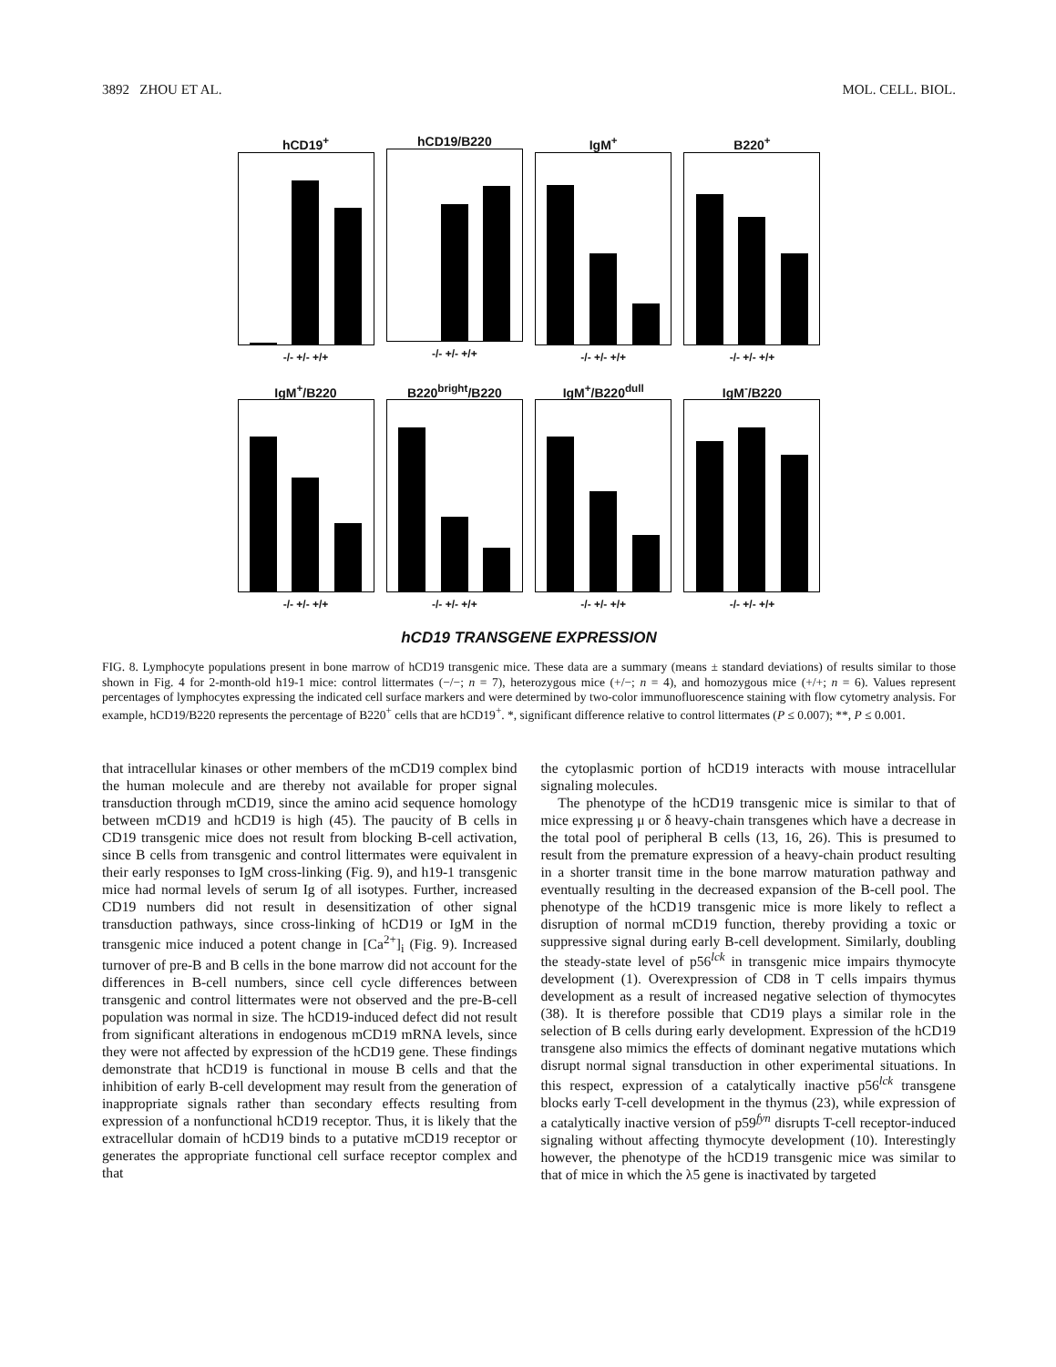3892 ZHOU ET AL. MOL. CELL. BIOL.
hCD19<sup>+</sup>
-/- +/- +/+
hCD19/B220
-/- +/- +/+
IgM<sup>+</sup>
-/- +/- +/+
B220<sup>+</sup>
-/- +/- +/+
IgM<sup>+</sup>/B220
-/- +/- +/+
B220<sup>bright</sup>/B220
-/- +/- +/+
IgM<sup>+</sup>/B220<sup>dull</sup>
-/- +/- +/+
IgM<sup>-</sup>/B220
-/- +/- +/+
hCD19 TRANSGENE EXPRESSION
FIG. 8. Lymphocyte populations present in bone marrow of hCD19 transgenic mice. These data are a summary (means ± standard deviations) of results similar to those shown in Fig. 4 for 2-month-old h19-1 mice: control littermates (−/−; n = 7), heterozygous mice (+/−; n = 4), and homozygous mice (+/+; n = 6). Values represent percentages of lymphocytes expressing the indicated cell surface markers and were determined by two-color immunofluorescence staining with flow cytometry analysis. For example, hCD19/B220 represents the percentage of B220<sup>+</sup> cells that are hCD19<sup>+</sup>. *, significant difference relative to control littermates (P ≤ 0.007); **, P ≤ 0.001.
that intracellular kinases or other members of the mCD19 complex bind the human molecule and are thereby not available for proper signal transduction through mCD19, since the amino acid sequence homology between mCD19 and hCD19 is high (45). The paucity of B cells in CD19 transgenic mice does not result from blocking B-cell activation, since B cells from transgenic and control littermates were equivalent in their early responses to IgM cross-linking (Fig. 9), and h19-1 transgenic mice had normal levels of serum Ig of all isotypes. Further, increased CD19 numbers did not result in desensitization of other signal transduction pathways, since cross-linking of hCD19 or IgM in the transgenic mice induced a potent change in [Ca<sup>2+</sup>]<sub>i</sub> (Fig. 9). Increased turnover of pre-B and B cells in the bone marrow did not account for the differences in B-cell numbers, since cell cycle differences between transgenic and control littermates were not observed and the pre-B-cell population was normal in size. The hCD19-induced defect did not result from significant alterations in endogenous mCD19 mRNA levels, since they were not affected by expression of the hCD19 gene. These findings demonstrate that hCD19 is functional in mouse B cells and that the inhibition of early B-cell development may result from the generation of inappropriate signals rather than secondary effects resulting from expression of a nonfunctional hCD19 receptor. Thus, it is likely that the extracellular domain of hCD19 binds to a putative mCD19 receptor or generates the appropriate functional cell surface receptor complex and that
the cytoplasmic portion of hCD19 interacts with mouse intracellular signaling molecules.
The phenotype of the hCD19 transgenic mice is similar to that of mice expressing μ or δ heavy-chain transgenes which have a decrease in the total pool of peripheral B cells (13, 16, 26). This is presumed to result from the premature expression of a heavy-chain product resulting in a shorter transit time in the bone marrow maturation pathway and eventually resulting in the decreased expansion of the B-cell pool. The phenotype of the hCD19 transgenic mice is more likely to reflect a disruption of normal mCD19 function, thereby providing a toxic or suppressive signal during early B-cell development. Similarly, doubling the steady-state level of p56<sup>lck</sup> in transgenic mice impairs thymocyte development (1). Overexpression of CD8 in T cells impairs thymus development as a result of increased negative selection of thymocytes (38). It is therefore possible that CD19 plays a similar role in the selection of B cells during early development. Expression of the hCD19 transgene also mimics the effects of dominant negative mutations which disrupt normal signal transduction in other experimental situations. In this respect, expression of a catalytically inactive p56<sup>lck</sup> transgene blocks early T-cell development in the thymus (23), while expression of a catalytically inactive version of p59<sup>fyn</sup> disrupts T-cell receptor-induced signaling without affecting thymocyte development (10). Interestingly however, the phenotype of the hCD19 transgenic mice was similar to that of mice in which the λ5 gene is inactivated by targeted